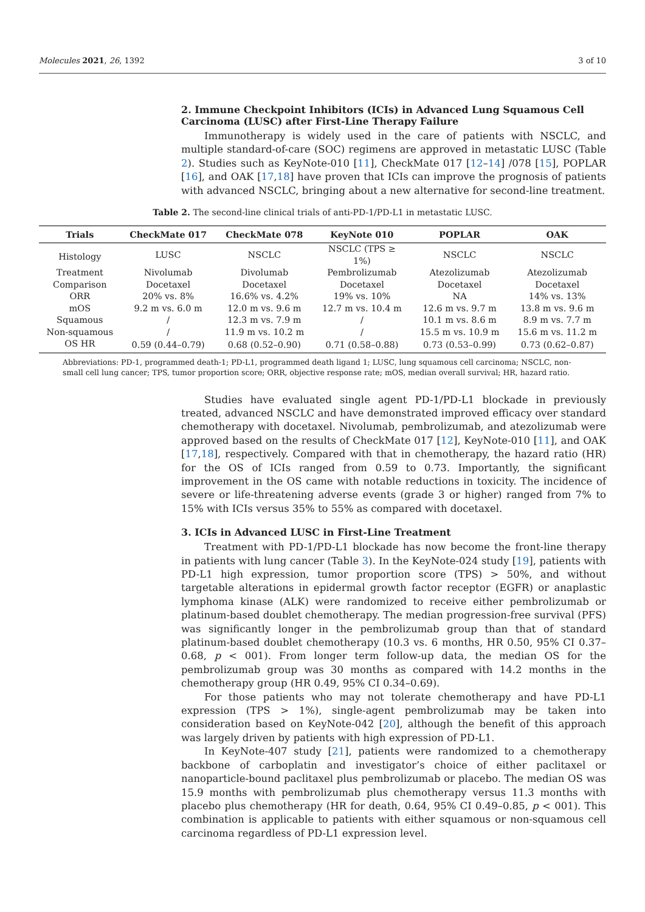Molecules 2021, 26, 1392 3 of 10
2. Immune Checkpoint Inhibitors (ICIs) in Advanced Lung Squamous Cell Carcinoma (LUSC) after First-Line Therapy Failure
Immunotherapy is widely used in the care of patients with NSCLC, and multiple standard-of-care (SOC) regimens are approved in metastatic LUSC (Table 2). Studies such as KeyNote-010 [11], CheckMate 017 [12–14] /078 [15], POPLAR [16], and OAK [17,18] have proven that ICIs can improve the prognosis of patients with advanced NSCLC, bringing about a new alternative for second-line treatment.
Table 2. The second-line clinical trials of anti-PD-1/PD-L1 in metastatic LUSC.
| Trials | CheckMate 017 | CheckMate 078 | KeyNote 010 | POPLAR | OAK |
| --- | --- | --- | --- | --- | --- |
| Histology | LUSC | NSCLC | NSCLC (TPS ≥ 1%) | NSCLC | NSCLC |
| Treatment | Nivolumab | Divolumab | Pembrolizumab | Atezolizumab | Atezolizumab |
| Comparison | Docetaxel | Docetaxel | Docetaxel | Docetaxel | Docetaxel |
| ORR | 20% vs. 8% | 16.6% vs. 4.2% | 19% vs. 10% | NA | 14% vs. 13% |
| mOS | 9.2 m vs. 6.0 m | 12.0 m vs. 9.6 m | 12.7 m vs. 10.4 m | 12.6 m vs. 9.7 m | 13.8 m vs. 9.6 m |
| Squamous | / | 12.3 m vs. 7.9 m | / | 10.1 m vs. 8.6 m | 8.9 m vs. 7.7 m |
| Non-squamous | / | 11.9 m vs. 10.2 m | / | 15.5 m vs. 10.9 m | 15.6 m vs. 11.2 m |
| OS HR | 0.59 (0.44–0.79) | 0.68 (0.52–0.90) | 0.71 (0.58–0.88) | 0.73 (0.53–0.99) | 0.73 (0.62–0.87) |
Abbreviations: PD-1, programmed death-1; PD-L1, programmed death ligand 1; LUSC, lung squamous cell carcinoma; NSCLC, non-small cell lung cancer; TPS, tumor proportion score; ORR, objective response rate; mOS, median overall survival; HR, hazard ratio.
Studies have evaluated single agent PD-1/PD-L1 blockade in previously treated, advanced NSCLC and have demonstrated improved efficacy over standard chemotherapy with docetaxel. Nivolumab, pembrolizumab, and atezolizumab were approved based on the results of CheckMate 017 [12], KeyNote-010 [11], and OAK [17,18], respectively. Compared with that in chemotherapy, the hazard ratio (HR) for the OS of ICIs ranged from 0.59 to 0.73. Importantly, the significant improvement in the OS came with notable reductions in toxicity. The incidence of severe or life-threatening adverse events (grade 3 or higher) ranged from 7% to 15% with ICIs versus 35% to 55% as compared with docetaxel.
3. ICIs in Advanced LUSC in First-Line Treatment
Treatment with PD-1/PD-L1 blockade has now become the front-line therapy in patients with lung cancer (Table 3). In the KeyNote-024 study [19], patients with PD-L1 high expression, tumor proportion score (TPS) > 50%, and without targetable alterations in epidermal growth factor receptor (EGFR) or anaplastic lymphoma kinase (ALK) were randomized to receive either pembrolizumab or platinum-based doublet chemotherapy. The median progression-free survival (PFS) was significantly longer in the pembrolizumab group than that of standard platinum-based doublet chemotherapy (10.3 vs. 6 months, HR 0.50, 95% CI 0.37–0.68, p < 001). From longer term follow-up data, the median OS for the pembrolizumab group was 30 months as compared with 14.2 months in the chemotherapy group (HR 0.49, 95% CI 0.34–0.69).
For those patients who may not tolerate chemotherapy and have PD-L1 expression (TPS > 1%), single-agent pembrolizumab may be taken into consideration based on KeyNote-042 [20], although the benefit of this approach was largely driven by patients with high expression of PD-L1.
In KeyNote-407 study [21], patients were randomized to a chemotherapy backbone of carboplatin and investigator’s choice of either paclitaxel or nanoparticle-bound paclitaxel plus pembrolizumab or placebo. The median OS was 15.9 months with pembrolizumab plus chemotherapy versus 11.3 months with placebo plus chemotherapy (HR for death, 0.64, 95% CI 0.49–0.85, p < 001). This combination is applicable to patients with either squamous or non-squamous cell carcinoma regardless of PD-L1 expression level.